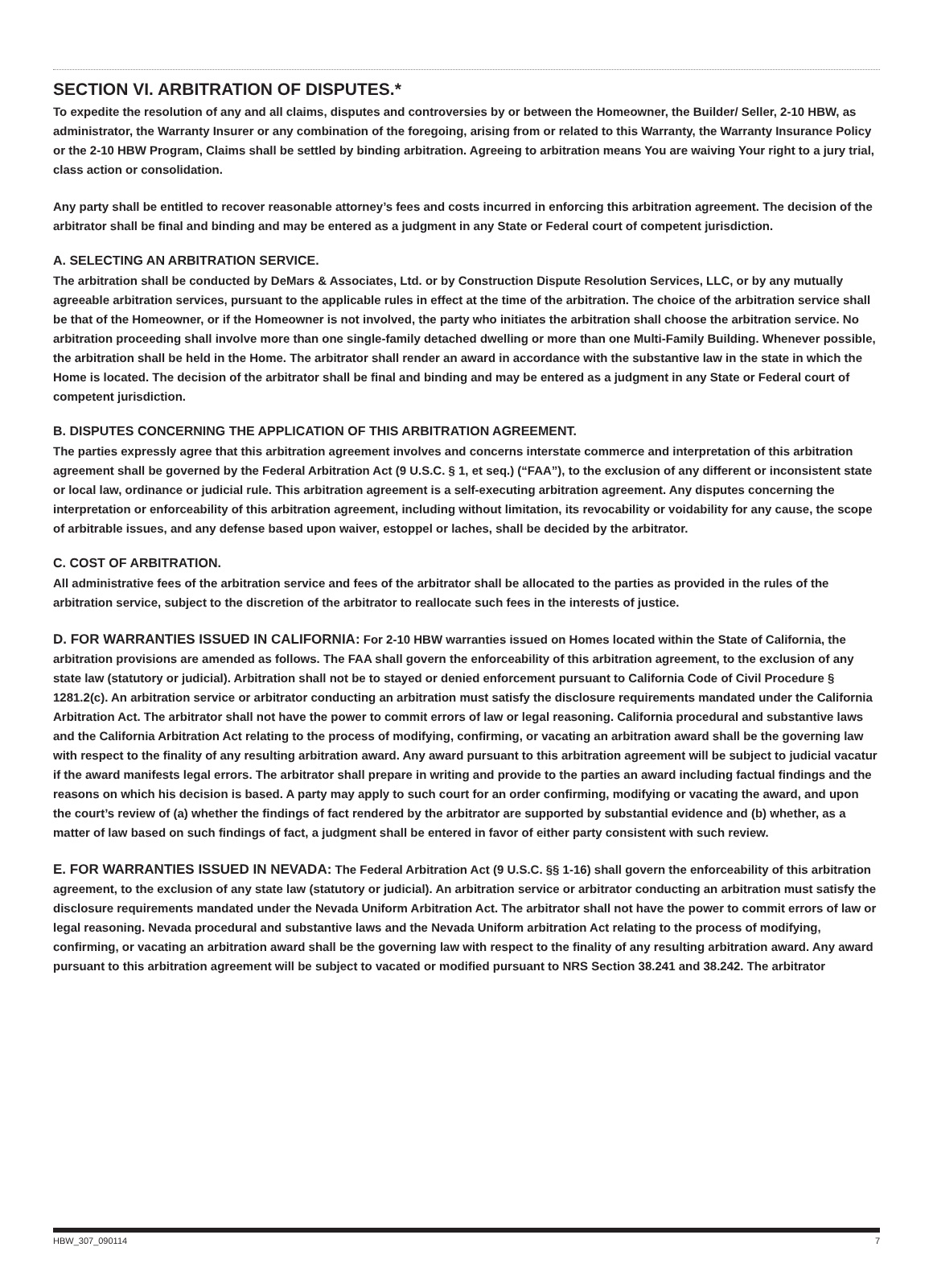SECTION VI. ARBITRATION OF DISPUTES.*
To expedite the resolution of any and all claims, disputes and controversies by or between the Homeowner, the Builder/ Seller, 2-10 HBW, as administrator, the Warranty Insurer or any combination of the foregoing, arising from or related to this Warranty, the Warranty Insurance Policy or the 2-10 HBW Program, Claims shall be settled by binding arbitration. Agreeing to arbitration means You are waiving Your right to a jury trial, class action or consolidation.
Any party shall be entitled to recover reasonable attorney’s fees and costs incurred in enforcing this arbitration agreement. The decision of the arbitrator shall be final and binding and may be entered as a judgment in any State or Federal court of competent jurisdiction.
A. SELECTING AN ARBITRATION SERVICE.
The arbitration shall be conducted by DeMars & Associates, Ltd. or by Construction Dispute Resolution Services, LLC, or by any mutually agreeable arbitration services, pursuant to the applicable rules in effect at the time of the arbitration. The choice of the arbitration service shall be that of the Homeowner, or if the Homeowner is not involved, the party who initiates the arbitration shall choose the arbitration service. No arbitration proceeding shall involve more than one single-family detached dwelling or more than one Multi-Family Building. Whenever possible, the arbitration shall be held in the Home. The arbitrator shall render an award in accordance with the substantive law in the state in which the Home is located. The decision of the arbitrator shall be final and binding and may be entered as a judgment in any State or Federal court of competent jurisdiction.
B. DISPUTES CONCERNING THE APPLICATION OF THIS ARBITRATION AGREEMENT.
The parties expressly agree that this arbitration agreement involves and concerns interstate commerce and interpretation of this arbitration agreement shall be governed by the Federal Arbitration Act (9 U.S.C. § 1, et seq.) (“FAA”), to the exclusion of any different or inconsistent state or local law, ordinance or judicial rule. This arbitration agreement is a self-executing arbitration agreement. Any disputes concerning the interpretation or enforceability of this arbitration agreement, including without limitation, its revocability or voidability for any cause, the scope of arbitrable issues, and any defense based upon waiver, estoppel or laches, shall be decided by the arbitrator.
C. COST OF ARBITRATION.
All administrative fees of the arbitration service and fees of the arbitrator shall be allocated to the parties as provided in the rules of the arbitration service, subject to the discretion of the arbitrator to reallocate such fees in the interests of justice.
D. FOR WARRANTIES ISSUED IN CALIFORNIA: For 2-10 HBW warranties issued on Homes located within the State of California, the arbitration provisions are amended as follows. The FAA shall govern the enforceability of this arbitration agreement, to the exclusion of any state law (statutory or judicial). Arbitration shall not be to stayed or denied enforcement pursuant to California Code of Civil Procedure § 1281.2(c). An arbitration service or arbitrator conducting an arbitration must satisfy the disclosure requirements mandated under the California Arbitration Act. The arbitrator shall not have the power to commit errors of law or legal reasoning. California procedural and substantive laws and the California Arbitration Act relating to the process of modifying, confirming, or vacating an arbitration award shall be the governing law with respect to the finality of any resulting arbitration award. Any award pursuant to this arbitration agreement will be subject to judicial vacatur if the award manifests legal errors. The arbitrator shall prepare in writing and provide to the parties an award including factual findings and the reasons on which his decision is based. A party may apply to such court for an order confirming, modifying or vacating the award, and upon the court’s review of (a) whether the findings of fact rendered by the arbitrator are supported by substantial evidence and (b) whether, as a matter of law based on such findings of fact, a judgment shall be entered in favor of either party consistent with such review.
E. FOR WARRANTIES ISSUED IN NEVADA: The Federal Arbitration Act (9 U.S.C. §§ 1-16) shall govern the enforceability of this arbitration agreement, to the exclusion of any state law (statutory or judicial). An arbitration service or arbitrator conducting an arbitration must satisfy the disclosure requirements mandated under the Nevada Uniform Arbitration Act. The arbitrator shall not have the power to commit errors of law or legal reasoning. Nevada procedural and substantive laws and the Nevada Uniform arbitration Act relating to the process of modifying, confirming, or vacating an arbitration award shall be the governing law with respect to the finality of any resulting arbitration award. Any award pursuant to this arbitration agreement will be subject to vacated or modified pursuant to NRS Section 38.241 and 38.242. The arbitrator
HBW_307_090114 7